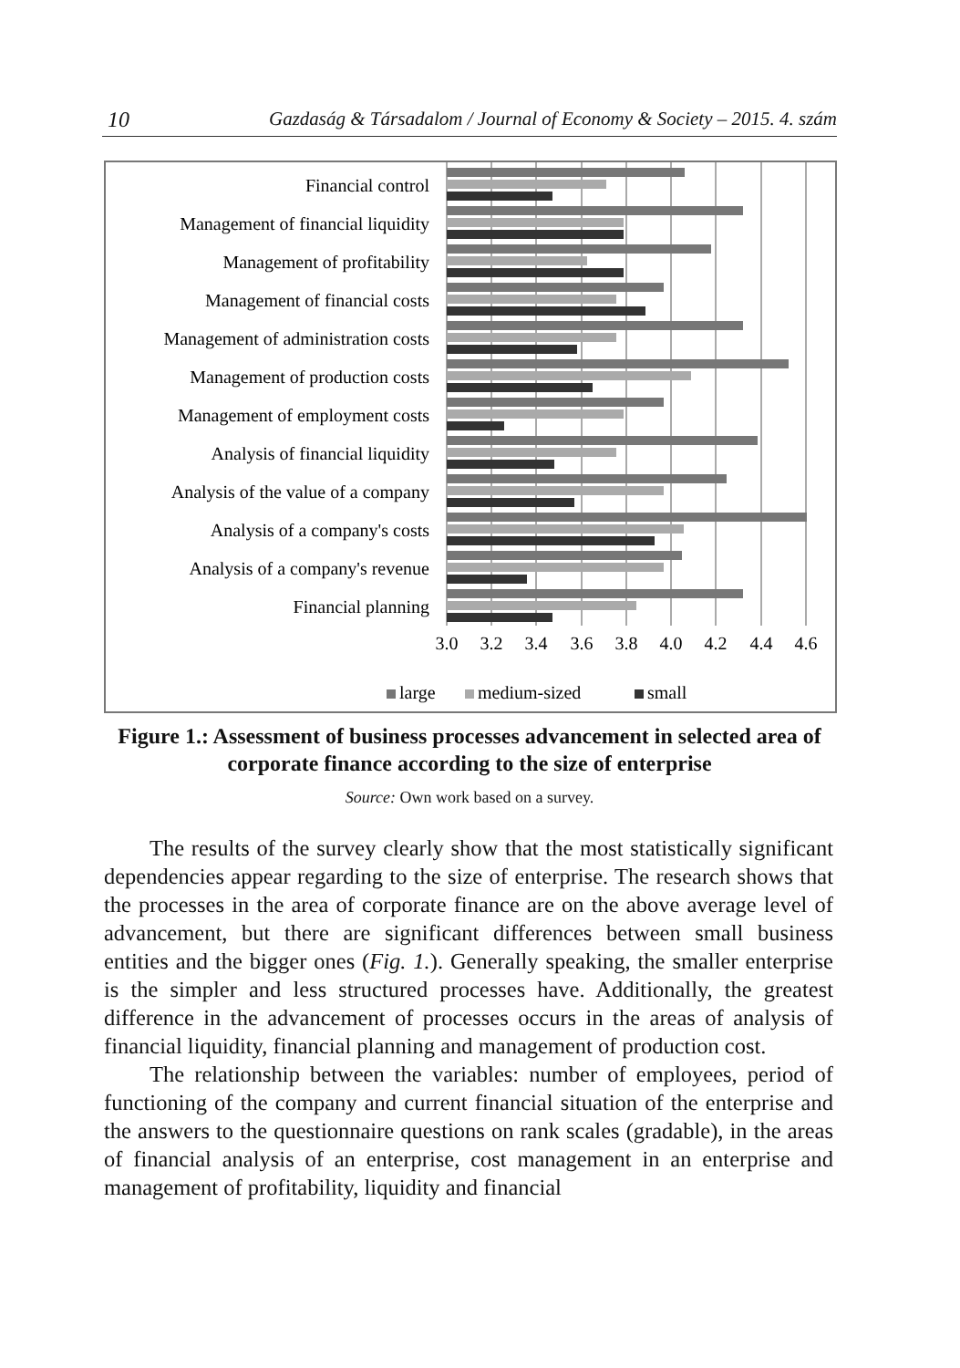10 Gazdaság & Társadalom / Journal of Economy & Society – 2015. 4. szám
Financial control
Management of financial liquidity
Management of profitability
Management of financial costs
Management of administration costs
Management of production costs
Management of employment costs
Analysis of financial liquidity
Analysis of the value of a company
Analysis of a company's costs
Analysis of a company's revenue
Financial planning
3.0
3.2
3.4
3.6
3.8
4.0
4.2
4.4
4.6
large
medium-sized
small
Figure 1.: Assessment of business processes advancement in selected area of corporate finance according to the size of enterprise
Source: Own work based on a survey.
The results of the survey clearly show that the most statistically significant dependencies appear regarding to the size of enterprise. The research shows that the processes in the area of corporate finance are on the above average level of advancement, but there are significant differences between small business entities and the bigger ones (Fig. 1.). Generally speaking, the smaller enterprise is the simpler and less structured processes have. Additionally, the greatest difference in the advancement of processes occurs in the areas of analysis of financial liquidity, financial planning and management of production cost.
The relationship between the variables: number of employees, period of functioning of the company and current financial situation of the enterprise and the answers to the questionnaire questions on rank scales (gradable), in the areas of financial analysis of an enterprise, cost management in an enterprise and management of profitability, liquidity and financial